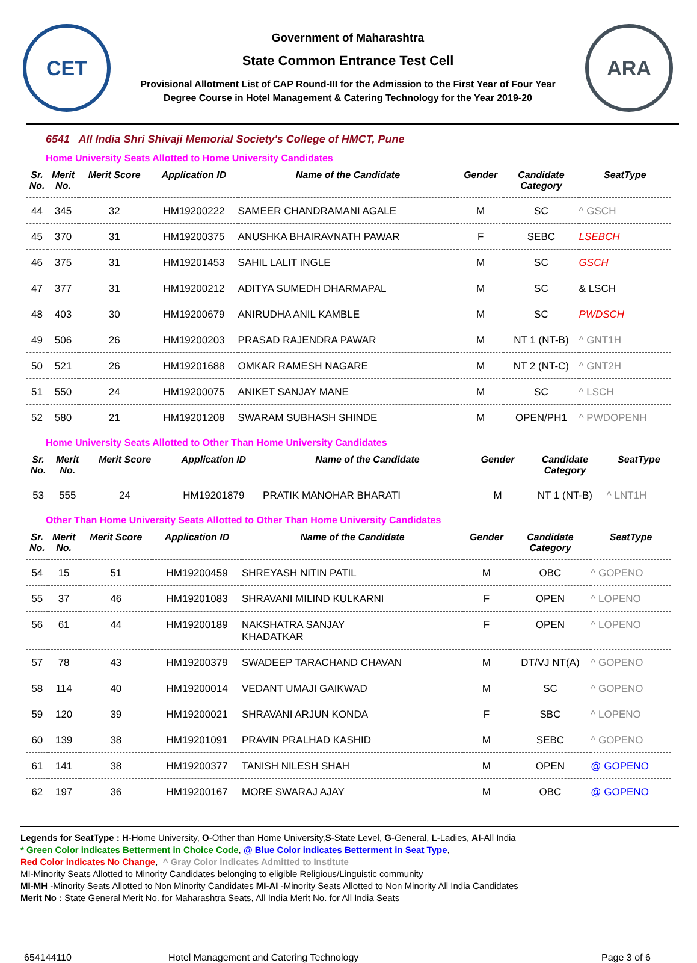CET
Government of Maharashtra
State Common Entrance Test Cell
Provisional Allotment List of CAP Round-III for the Admission to the First Year of Four Year
Degree Course in Hotel Management & Catering Technology for the Year 2019-20
ARA
6541 All India Shri Shivaji Memorial Society's College of HMCT, Pune
Home University Seats Allotted to Home University Candidates
| Sr. No. | Merit No. | Merit Score | Application ID | Name of the Candidate | Gender | Candidate Category | SeatType |
| --- | --- | --- | --- | --- | --- | --- | --- |
| 44 | 345 | 32 | HM19200222 | SAMEER CHANDRAMANI AGALE | M | SC | ^ GSCH |
| 45 | 370 | 31 | HM19200375 | ANUSHKA BHAIRAVNATH PAWAR | F | SEBC | LSEBCH |
| 46 | 375 | 31 | HM19201453 | SAHIL LALIT INGLE | M | SC | GSCH |
| 47 | 377 | 31 | HM19200212 | ADITYA SUMEDH DHARMAPAL | M | SC | & LSCH |
| 48 | 403 | 30 | HM19200679 | ANIRUDHA ANIL KAMBLE | M | SC | PWDSCH |
| 49 | 506 | 26 | HM19200203 | PRASAD RAJENDRA PAWAR | M | NT 1 (NT-B) | ^ GNT1H |
| 50 | 521 | 26 | HM19201688 | OMKAR RAMESH NAGARE | M | NT 2 (NT-C) | ^ GNT2H |
| 51 | 550 | 24 | HM19200075 | ANIKET SANJAY MANE | M | SC | ^ LSCH |
| 52 | 580 | 21 | HM19201208 | SWARAM SUBHASH SHINDE | M | OPEN/PH1 | ^ PWDOPENH |
Home University Seats Allotted to Other Than Home University Candidates
| Sr. No. | Merit No. | Merit Score | Application ID | Name of the Candidate | Gender | Candidate Category | SeatType |
| --- | --- | --- | --- | --- | --- | --- | --- |
| 53 | 555 | 24 | HM19201879 | PRATIK MANOHAR BHARATI | M | NT 1 (NT-B) | ^ LNT1H |
Other Than Home University Seats Allotted to Other Than Home University Candidates
| Sr. No. | Merit No. | Merit Score | Application ID | Name of the Candidate | Gender | Candidate Category | SeatType |
| --- | --- | --- | --- | --- | --- | --- | --- |
| 54 | 15 | 51 | HM19200459 | SHREYASH NITIN PATIL | M | OBC | ^ GOPENO |
| 55 | 37 | 46 | HM19201083 | SHRAVANI MILIND KULKARNI | F | OPEN | ^ LOPENO |
| 56 | 61 | 44 | HM19200189 | NAKSHATRA SANJAY KHADATKAR | F | OPEN | ^ LOPENO |
| 57 | 78 | 43 | HM19200379 | SWADEEP TARACHAND CHAVAN | M | DT/VJ NT(A) | ^ GOPENO |
| 58 | 114 | 40 | HM19200014 | VEDANT UMAJI GAIKWAD | M | SC | ^ GOPENO |
| 59 | 120 | 39 | HM19200021 | SHRAVANI ARJUN KONDA | F | SBC | ^ LOPENO |
| 60 | 139 | 38 | HM19201091 | PRAVIN PRALHAD KASHID | M | SEBC | ^ GOPENO |
| 61 | 141 | 38 | HM19200377 | TANISH NILESH SHAH | M | OPEN | @ GOPENO |
| 62 | 197 | 36 | HM19200167 | MORE SWARAJ AJAY | M | OBC | @ GOPENO |
Legends for SeatType : H-Home University, O-Other than Home University,S-State Level, G-General, L-Ladies, AI-All India
* Green Color indicates Betterment in Choice Code, @ Blue Color indicates Betterment in Seat Type,
Red Color indicates No Change, ^ Gray Color indicates Admitted to Institute
MI-Minority Seats Allotted to Minority Candidates belonging to eligible Religious/Linguistic community
MI-MH -Minority Seats Allotted to Non Minority Candidates MI-AI -Minority Seats Allotted to Non Minority All India Candidates
Merit No : State General Merit No. for Maharashtra Seats, All India Merit No. for All India Seats
654144110 Hotel Management and Catering Technology Page 3 of 6